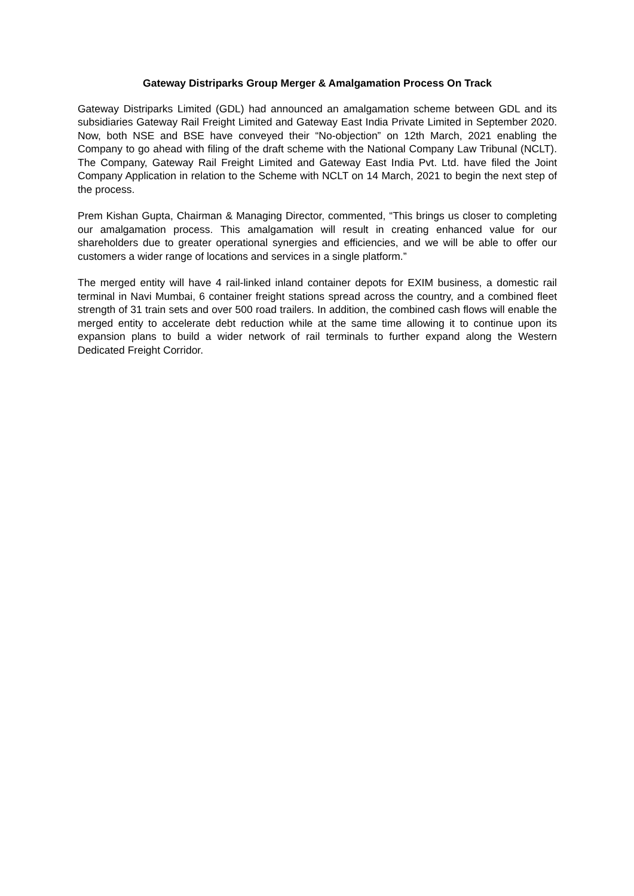Gateway Distriparks Group Merger & Amalgamation Process On Track
Gateway Distriparks Limited (GDL) had announced an amalgamation scheme between GDL and its subsidiaries Gateway Rail Freight Limited and Gateway East India Private Limited in September 2020. Now, both NSE and BSE have conveyed their “No-objection” on 12th March, 2021 enabling the Company to go ahead with filing of the draft scheme with the National Company Law Tribunal (NCLT). The Company, Gateway Rail Freight Limited and Gateway East India Pvt. Ltd. have filed the Joint Company Application in relation to the Scheme with NCLT on 14 March, 2021 to begin the next step of the process.
Prem Kishan Gupta, Chairman & Managing Director, commented, “This brings us closer to completing our amalgamation process. This amalgamation will result in creating enhanced value for our shareholders due to greater operational synergies and efficiencies, and we will be able to offer our customers a wider range of locations and services in a single platform.”
The merged entity will have 4 rail-linked inland container depots for EXIM business, a domestic rail terminal in Navi Mumbai, 6 container freight stations spread across the country, and a combined fleet strength of 31 train sets and over 500 road trailers. In addition, the combined cash flows will enable the merged entity to accelerate debt reduction while at the same time allowing it to continue upon its expansion plans to build a wider network of rail terminals to further expand along the Western Dedicated Freight Corridor.